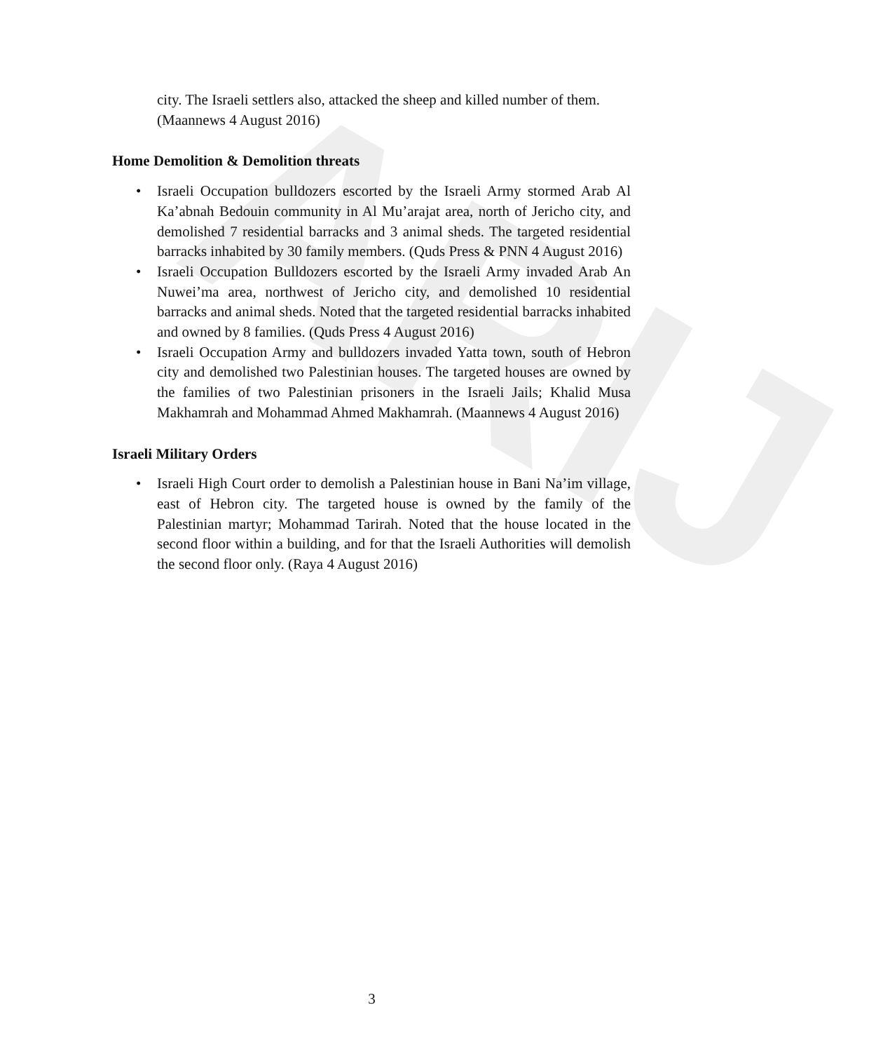ARIJ
city. The Israeli settlers also, attacked the sheep and killed number of them. (Maannews 4 August 2016)
Home Demolition & Demolition threats
• Israeli Occupation bulldozers escorted by the Israeli Army stormed Arab Al Ka’abnah Bedouin community in Al Mu’arajat area, north of Jericho city, and demolished 7 residential barracks and 3 animal sheds. The targeted residential barracks inhabited by 30 family members. (Quds Press & PNN 4 August 2016)
• Israeli Occupation Bulldozers escorted by the Israeli Army invaded Arab An Nuwei’ma area, northwest of Jericho city, and demolished 10 residential barracks and animal sheds. Noted that the targeted residential barracks inhabited and owned by 8 families. (Quds Press 4 August 2016)
• Israeli Occupation Army and bulldozers invaded Yatta town, south of Hebron city and demolished two Palestinian houses. The targeted houses are owned by the families of two Palestinian prisoners in the Israeli Jails; Khalid Musa Makhamrah and Mohammad Ahmed Makhamrah. (Maannews 4 August 2016)
Israeli Military Orders
• Israeli High Court order to demolish a Palestinian house in Bani Na’im village, east of Hebron city. The targeted house is owned by the family of the Palestinian martyr; Mohammad Tarirah. Noted that the house located in the second floor within a building, and for that the Israeli Authorities will demolish the second floor only. (Raya 4 August 2016)
3